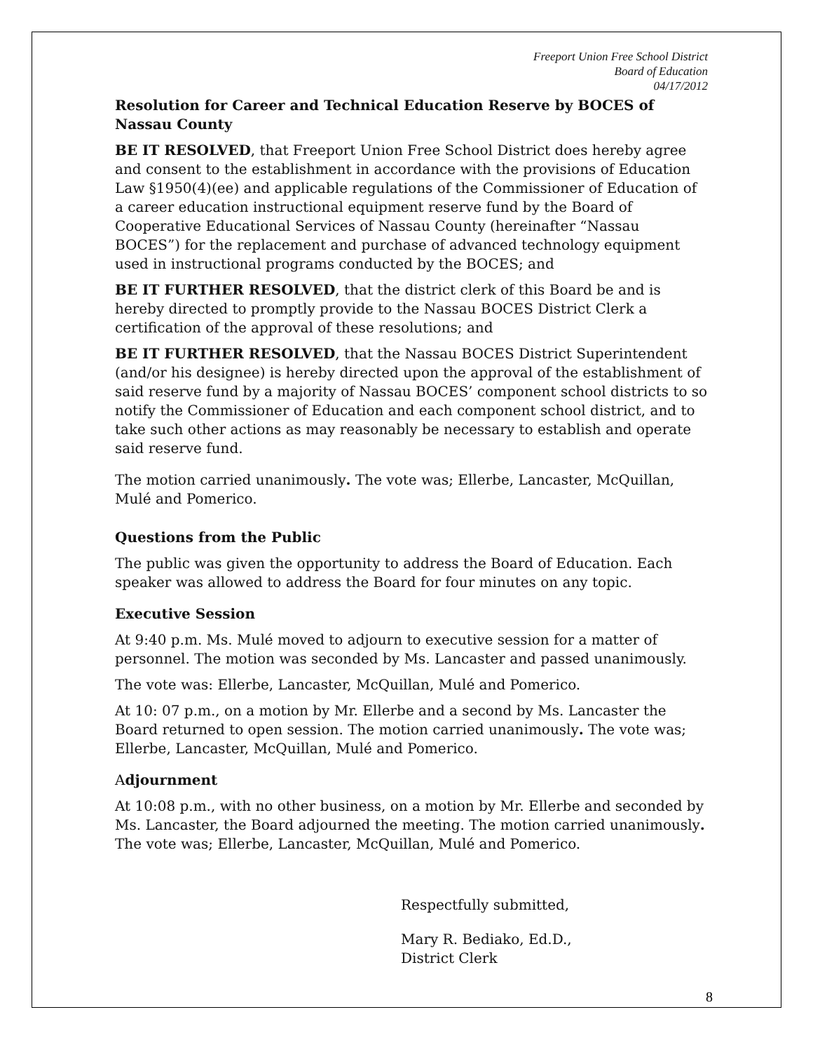Freeport Union Free School District
Board of Education
04/17/2012
Resolution for Career and Technical Education Reserve by BOCES of Nassau County
BE IT RESOLVED, that Freeport Union Free School District does hereby agree and consent to the establishment in accordance with the provisions of Education Law §1950(4)(ee) and applicable regulations of the Commissioner of Education of a career education instructional equipment reserve fund by the Board of Cooperative Educational Services of Nassau County (hereinafter “Nassau BOCES”) for the replacement and purchase of advanced technology equipment used in instructional programs conducted by the BOCES; and
BE IT FURTHER RESOLVED, that the district clerk of this Board be and is hereby directed to promptly provide to the Nassau BOCES District Clerk a certification of the approval of these resolutions; and
BE IT FURTHER RESOLVED, that the Nassau BOCES District Superintendent (and/or his designee) is hereby directed upon the approval of the establishment of said reserve fund by a majority of Nassau BOCES’ component school districts to so notify the Commissioner of Education and each component school district, and to take such other actions as may reasonably be necessary to establish and operate said reserve fund.
The motion carried unanimously. The vote was; Ellerbe, Lancaster, McQuillan, Mulé and Pomerico.
Questions from the Public
The public was given the opportunity to address the Board of Education. Each speaker was allowed to address the Board for four minutes on any topic.
Executive Session
At 9:40 p.m. Ms. Mulé moved to adjourn to executive session for a matter of personnel. The motion was seconded by Ms. Lancaster and passed unanimously.
The vote was: Ellerbe, Lancaster, McQuillan, Mulé and Pomerico.
At 10: 07 p.m., on a motion by Mr. Ellerbe and a second by Ms. Lancaster the Board returned to open session. The motion carried unanimously. The vote was; Ellerbe, Lancaster, McQuillan, Mulé and Pomerico.
Adjournment
At 10:08 p.m., with no other business, on a motion by Mr. Ellerbe and seconded by Ms. Lancaster, the Board adjourned the meeting. The motion carried unanimously. The vote was; Ellerbe, Lancaster, McQuillan, Mulé and Pomerico.
Respectfully submitted,
Mary R. Bediako, Ed.D.,
District Clerk
8